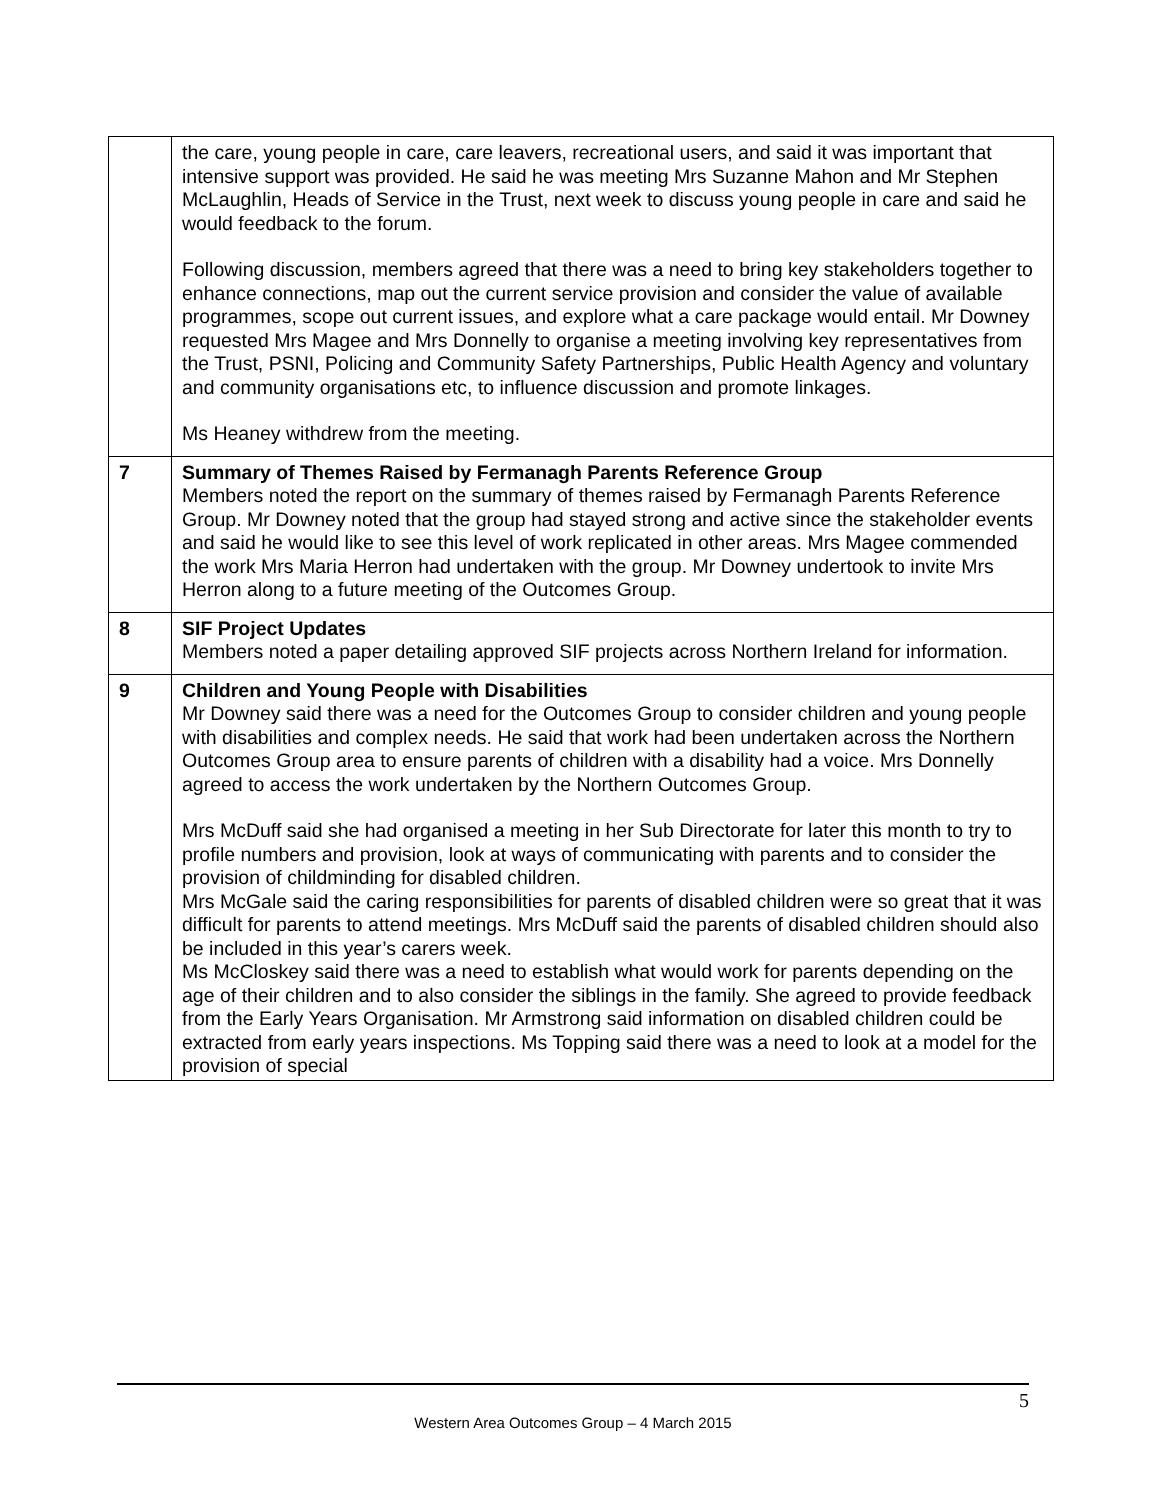| | the care, young people in care, care leavers, recreational users, and said it was important that intensive support was provided. He said he was meeting Mrs Suzanne Mahon and Mr Stephen McLaughlin, Heads of Service in the Trust, next week to discuss young people in care and said he would feedback to the forum. Following discussion, members agreed that there was a need to bring key stakeholders together to enhance connections, map out the current service provision and consider the value of available programmes, scope out current issues, and explore what a care package would entail. Mr Downey requested Mrs Magee and Mrs Donnelly to organise a meeting involving key representatives from the Trust, PSNI, Policing and Community Safety Partnerships, Public Health Agency and voluntary and community organisations etc, to influence discussion and promote linkages. Ms Heaney withdrew from the meeting. |
| 7 | Summary of Themes Raised by Fermanagh Parents Reference Group Members noted the report on the summary of themes raised by Fermanagh Parents Reference Group. Mr Downey noted that the group had stayed strong and active since the stakeholder events and said he would like to see this level of work replicated in other areas. Mrs Magee commended the work Mrs Maria Herron had undertaken with the group. Mr Downey undertook to invite Mrs Herron along to a future meeting of the Outcomes Group. |
| 8 | SIF Project Updates Members noted a paper detailing approved SIF projects across Northern Ireland for information. |
| 9 | Children and Young People with Disabilities Mr Downey said there was a need for the Outcomes Group to consider children and young people with disabilities and complex needs. He said that work had been undertaken across the Northern Outcomes Group area to ensure parents of children with a disability had a voice. Mrs Donnelly agreed to access the work undertaken by the Northern Outcomes Group. Mrs McDuff said she had organised a meeting in her Sub Directorate for later this month to try to profile numbers and provision, look at ways of communicating with parents and to consider the provision of childminding for disabled children. Mrs McGale said the caring responsibilities for parents of disabled children were so great that it was difficult for parents to attend meetings. Mrs McDuff said the parents of disabled children should also be included in this year’s carers week. Ms McCloskey said there was a need to establish what would work for parents depending on the age of their children and to also consider the siblings in the family. She agreed to provide feedback from the Early Years Organisation. Mr Armstrong said information on disabled children could be extracted from early years inspections. Ms Topping said there was a need to look at a model for the provision of special |
5
Western Area Outcomes Group – 4 March 2015